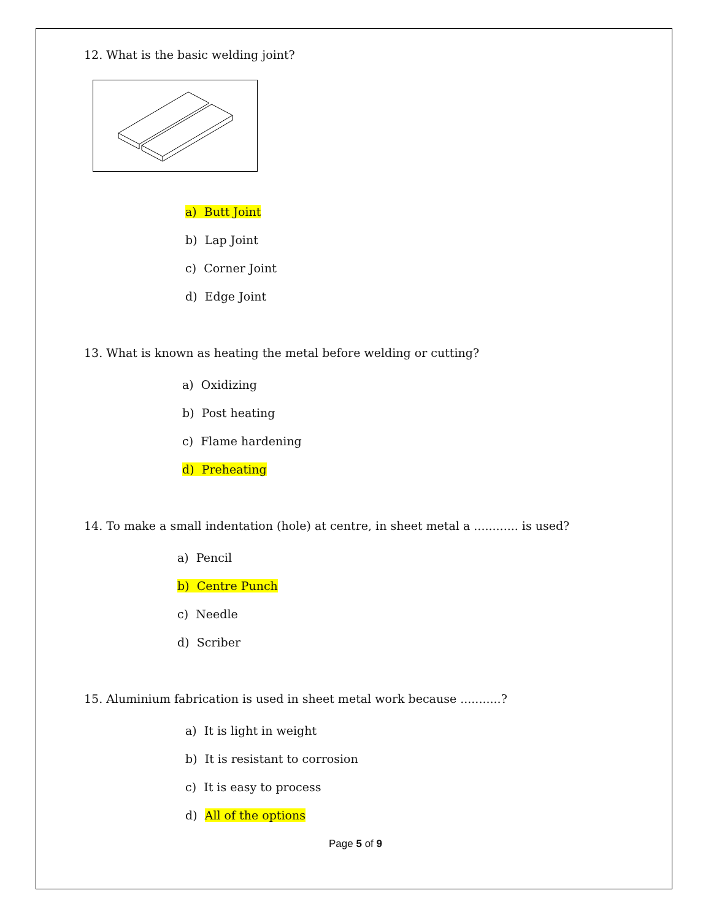12. What is the basic welding joint?
a) Butt Joint
b) Lap Joint
c) Corner Joint
d) Edge Joint
13. What is known as heating the metal before welding or cutting?
a) Oxidizing
b) Post heating
c) Flame hardening
d) Preheating
14. To make a small indentation (hole) at centre, in sheet metal a ............ is used?
a) Pencil
b) Centre Punch
c) Needle
d) Scriber
15. Aluminium fabrication is used in sheet metal work because ...........?
a) It is light in weight
b) It is resistant to corrosion
c) It is easy to process
d) All of the options
Page 5 of 9